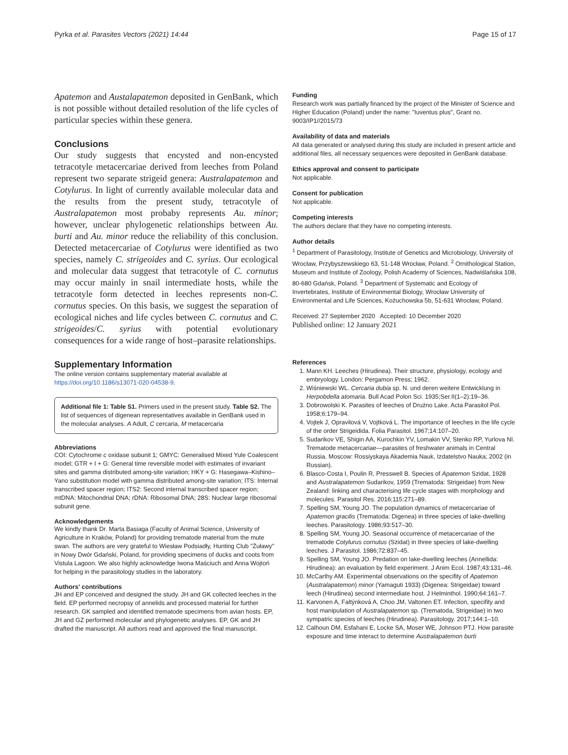Pyrka et al. Parasites Vectors (2021) 14:44 Page 15 of 17
Apatemon and Austalapatemon deposited in GenBank, which is not possible without detailed resolution of the life cycles of particular species within these genera.
Conclusions
Our study suggests that encysted and non-encysted tetracotyle metacercariae derived from leeches from Poland represent two separate strigeid genera: Australapatemon and Cotylurus. In light of currently available molecular data and the results from the present study, tetracotyle of Australapatemon most probaby represents Au. minor; however, unclear phylogenetic relationships between Au. burti and Au. minor reduce the reliability of this conclusion. Detected metacercariae of Cotylurus were identified as two species, namely C. strigeoides and C. syrius. Our ecological and molecular data suggest that tetracotyle of C. cornutus may occur mainly in snail intermediate hosts, while the tetracotyle form detected in leeches represents non-C. cornutus species. On this basis, we suggest the separation of ecological niches and life cycles between C. cornutus and C. strigeoides/C. syrius with potential evolutionary consequences for a wide range of host–parasite relationships.
Supplementary Information
The online version contains supplementary material available at https://doi.org/10.1186/s13071-020-04538-9.
Additional file 1: Table S1. Primers used in the present study. Table S2. The list of sequences of digenean representatives available in GenBank used in the molecular analyses. A Adult, C cercaria, M metacercaria
Abbreviations
COI: Cytochrome c oxidase subunit 1; GMYC: Generalised Mixed Yule Coalescent model; GTR + I + G: General time reversible model with estimates of invariant sites and gamma distributed among-site variation; HKY + G: Hasegawa–Kishino–Yano substitution model with gamma distributed among-site variation; ITS: Internal transcribed spacer region; ITS2: Second internal transcribed spacer region; mtDNA: Mitochondrial DNA; rDNA: Ribosomal DNA; 28S: Nuclear large ribosomal subunit gene.
Acknowledgements
We kindly thank Dr. Marta Basiaga (Faculty of Animal Science, University of Agriculture in Kraków, Poland) for providing trematode material from the mute swan. The authors are very grateful to Wiesław Podsiadły, Hunting Club "Żuławy" in Nowy Dwór Gdański, Poland, for providing specimens of ducks and coots from Vistula Lagoon. We also highly acknowledge Iwona Maściuch and Anna Wojtoń for helping in the parasitology studies in the laboratory.
Authors' contributions
JH and EP conceived and designed the study. JH and GK collected leeches in the field. EP performed necropsy of annelids and processed material for further research. GK sampled and identified trematode specimens from avian hosts. EP, JH and GZ performed molecular and phylogenetic analyses. EP, GK and JH drafted the manuscript. All authors read and approved the final manuscript.
Funding
Research work was partially financed by the project of the Minister of Science and Higher Education (Poland) under the name: "Iuventus plus", Grant no. 9003/IP1//2015/73
Availability of data and materials
All data generated or analysed during this study are included in present article and additional files, all necessary sequences were deposited in GenBank database.
Ethics approval and consent to participate
Not applicable.
Consent for publication
Not applicable.
Competing interests
The authors declare that they have no competing interests.
Author details
<sup>1</sup> Department of Parasitology, Institute of Genetics and Microbiology, University of Wrocław, Przybyszewskiego 63, 51-148 Wrocław, Poland. <sup>2</sup> Ornithological Station, Museum and Institute of Zoology, Polish Academy of Sciences, Nadwiślańska 108, 80-680 Gdańsk, Poland. <sup>3</sup> Department of Systematic and Ecology of Invertebrates, Institute of Environmental Biology, Wrocław University of Environmental and Life Sciences, Kożuchowska 5b, 51-631 Wrocław, Poland.
Received: 27 September 2020 Accepted: 10 December 2020
Published online: 12 January 2021
References
1. Mann KH. Leeches (Hirudinea). Their structure, physiology, ecology and embryology. London: Pergamon Press; 1962.
2. Wiśniewski WL. Cercaria dubia sp. N. und deren weitere Entwicklung in Herpobdella atomaria. Bull Acad Polon Sci. 1935;Ser.II(1–2):19–36.
3. Dobrowolski K. Parasites of leeches of Drużno Lake. Acta Parasitol Pol. 1958;6:179–94.
4. Vojtek J, Opravilová V, Vojtková L. The importance of leeches in the life cycle of the order Strigeidida. Folia Parasitol. 1967;14:107–20.
5. Sudarikov VE, Shigin AA, Kurochkin YV, Lomakin VV, Stenko RP, Yurlova NI. Trematode metacercariae—parasites of freshwater animals in Central Russia. Moscow: Rossiyskaya Akademia Nauk, Izdatelstvo Nauka; 2002 (in Russian).
6. Blasco-Costa I, Poulin R, Presswell B. Species of Apatemon Szidat, 1928 and Australapatemon Sudarikov, 1959 (Trematoda: Strigeidae) from New Zealand: linking and characterising life cycle stages with morphology and molecules. Parasitol Res. 2016;115:271–89.
7. Spelling SM, Young JO. The population dynamics of metacercariae of Apatemon gracilis (Trematoda: Digenea) in three species of lake-dwelling leeches. Parasitology. 1986;93:517–30.
8. Spelling SM, Young JO. Seasonal occurrence of metacercariae of the trematode Cotylurus cornutus (Szidat) in three species of lake-dwelling leeches. J Parasitol. 1986;72:837–45.
9. Spelling SM, Young JO. Predation on lake-dwelling leeches (Annellida: Hirudinea): an evaluation by field experiment. J Anim Ecol. 1987;43:131–46.
10. McCarthy AM. Experimental observations on the specifity of Apatemon (Australapatemon) minor (Yamaguti 1933) (Digenea: Strigeidae) toward leech (Hirudinea) second intermediate host. J Helminthol. 1990;64:161–7.
11. Karvonen A, Faltýnková A, Choo JM, Valtonen ET. Infection, specifity and host manipulation of Australapatemon sp. (Trematoda, Strigeidae) in two sympatric species of leeches (Hirudinea). Parasitology. 2017;144:1–10.
12. Calhoun DM, Esfahani E, Locke SA, Moser WE, Johnson PTJ. How parasite exposure and time interact to determine Australapatemon burti